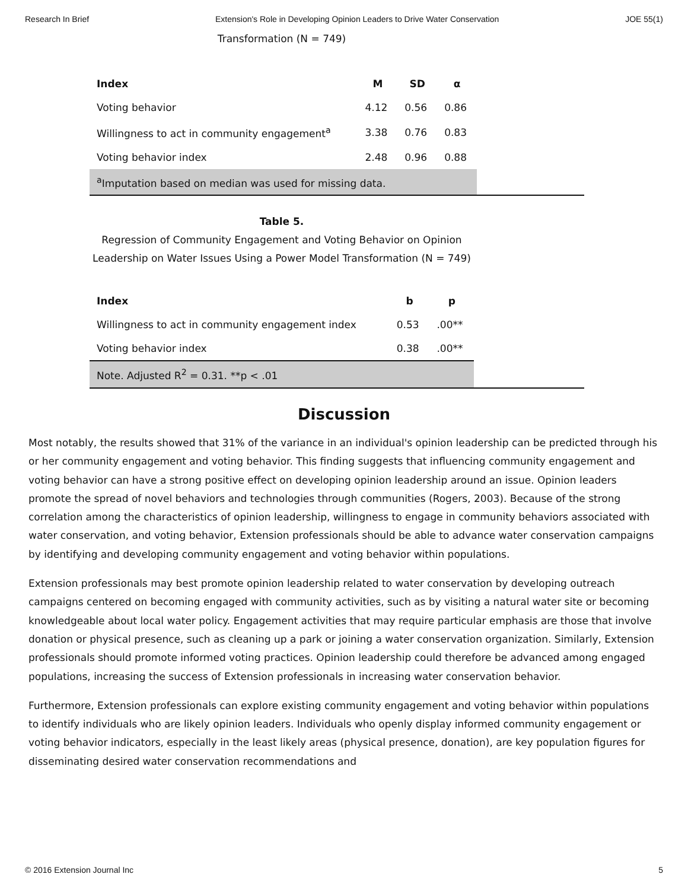Research In Brief Extension's Role in Developing Opinion Leaders to Drive Water Conservation JOE 55(1)
Transformation (N = 749)
| Index | M | SD | α |
| --- | --- | --- | --- |
| Voting behavior | 4.12 | 0.56 | 0.86 |
| Willingness to act in community engagement<sup>a</sup> | 3.38 | 0.76 | 0.83 |
| Voting behavior index | 2.48 | 0.96 | 0.88 |
| <sup>a</sup> Imputation based on median was used for missing data. | | | |
Table 5.
Regression of Community Engagement and Voting Behavior on Opinion Leadership on Water Issues Using a Power Model Transformation (N = 749)
| Index | b | p |
| --- | --- | --- |
| Willingness to act in community engagement index | 0.53 | .00** |
| Voting behavior index | 0.38 | .00** |
| Note. Adjusted R<sup>2</sup> = 0.31. **p < .01 | | |
Discussion
Most notably, the results showed that 31% of the variance in an individual's opinion leadership can be predicted through his or her community engagement and voting behavior. This finding suggests that influencing community engagement and voting behavior can have a strong positive effect on developing opinion leadership around an issue. Opinion leaders promote the spread of novel behaviors and technologies through communities (Rogers, 2003). Because of the strong correlation among the characteristics of opinion leadership, willingness to engage in community behaviors associated with water conservation, and voting behavior, Extension professionals should be able to advance water conservation campaigns by identifying and developing community engagement and voting behavior within populations.
Extension professionals may best promote opinion leadership related to water conservation by developing outreach campaigns centered on becoming engaged with community activities, such as by visiting a natural water site or becoming knowledgeable about local water policy. Engagement activities that may require particular emphasis are those that involve donation or physical presence, such as cleaning up a park or joining a water conservation organization. Similarly, Extension professionals should promote informed voting practices. Opinion leadership could therefore be advanced among engaged populations, increasing the success of Extension professionals in increasing water conservation behavior.
Furthermore, Extension professionals can explore existing community engagement and voting behavior within populations to identify individuals who are likely opinion leaders. Individuals who openly display informed community engagement or voting behavior indicators, especially in the least likely areas (physical presence, donation), are key population figures for disseminating desired water conservation recommendations and
© 2016 Extension Journal Inc 5